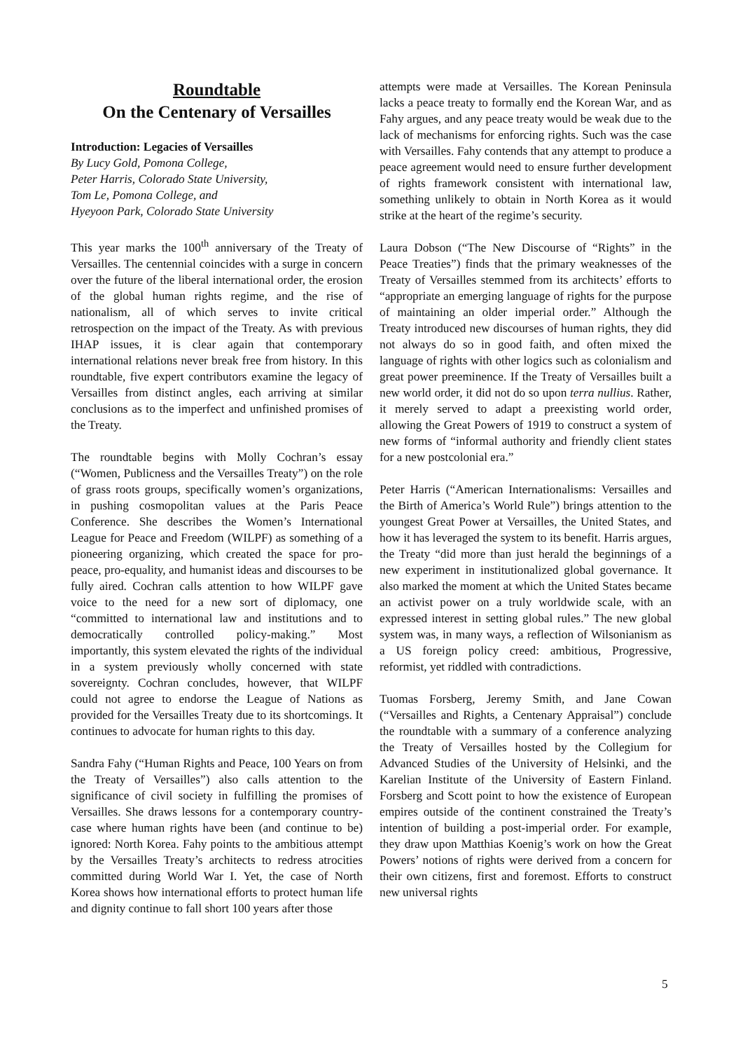Roundtable
On the Centenary of Versailles
Introduction: Legacies of Versailles
By Lucy Gold, Pomona College,
Peter Harris, Colorado State University,
Tom Le, Pomona College, and
Hyeyoon Park, Colorado State University
This year marks the 100<sup>th</sup> anniversary of the Treaty of Versailles. The centennial coincides with a surge in concern over the future of the liberal international order, the erosion of the global human rights regime, and the rise of nationalism, all of which serves to invite critical retrospection on the impact of the Treaty. As with previous IHAP issues, it is clear again that contemporary international relations never break free from history. In this roundtable, five expert contributors examine the legacy of Versailles from distinct angles, each arriving at similar conclusions as to the imperfect and unfinished promises of the Treaty.
The roundtable begins with Molly Cochran’s essay (“Women, Publicness and the Versailles Treaty”) on the role of grass roots groups, specifically women’s organizations, in pushing cosmopolitan values at the Paris Peace Conference. She describes the Women’s International League for Peace and Freedom (WILPF) as something of a pioneering organizing, which created the space for pro-peace, pro-equality, and humanist ideas and discourses to be fully aired. Cochran calls attention to how WILPF gave voice to the need for a new sort of diplomacy, one “committed to international law and institutions and to democratically controlled policy-making.” Most importantly, this system elevated the rights of the individual in a system previously wholly concerned with state sovereignty. Cochran concludes, however, that WILPF could not agree to endorse the League of Nations as provided for the Versailles Treaty due to its shortcomings. It continues to advocate for human rights to this day.
Sandra Fahy (“Human Rights and Peace, 100 Years on from the Treaty of Versailles”) also calls attention to the significance of civil society in fulfilling the promises of Versailles. She draws lessons for a contemporary country-case where human rights have been (and continue to be) ignored: North Korea. Fahy points to the ambitious attempt by the Versailles Treaty’s architects to redress atrocities committed during World War I. Yet, the case of North Korea shows how international efforts to protect human life and dignity continue to fall short 100 years after those
attempts were made at Versailles. The Korean Peninsula lacks a peace treaty to formally end the Korean War, and as Fahy argues, and any peace treaty would be weak due to the lack of mechanisms for enforcing rights. Such was the case with Versailles. Fahy contends that any attempt to produce a peace agreement would need to ensure further development of rights framework consistent with international law, something unlikely to obtain in North Korea as it would strike at the heart of the regime’s security.
Laura Dobson (“The New Discourse of “Rights” in the Peace Treaties”) finds that the primary weaknesses of the Treaty of Versailles stemmed from its architects’ efforts to “appropriate an emerging language of rights for the purpose of maintaining an older imperial order.” Although the Treaty introduced new discourses of human rights, they did not always do so in good faith, and often mixed the language of rights with other logics such as colonialism and great power preeminence. If the Treaty of Versailles built a new world order, it did not do so upon terra nullius. Rather, it merely served to adapt a preexisting world order, allowing the Great Powers of 1919 to construct a system of new forms of “informal authority and friendly client states for a new postcolonial era.”
Peter Harris (“American Internationalisms: Versailles and the Birth of America’s World Rule”) brings attention to the youngest Great Power at Versailles, the United States, and how it has leveraged the system to its benefit. Harris argues, the Treaty “did more than just herald the beginnings of a new experiment in institutionalized global governance. It also marked the moment at which the United States became an activist power on a truly worldwide scale, with an expressed interest in setting global rules.” The new global system was, in many ways, a reflection of Wilsonianism as a US foreign policy creed: ambitious, Progressive, reformist, yet riddled with contradictions.
Tuomas Forsberg, Jeremy Smith, and Jane Cowan (“Versailles and Rights, a Centenary Appraisal”) conclude the roundtable with a summary of a conference analyzing the Treaty of Versailles hosted by the Collegium for Advanced Studies of the University of Helsinki, and the Karelian Institute of the University of Eastern Finland. Forsberg and Scott point to how the existence of European empires outside of the continent constrained the Treaty’s intention of building a post-imperial order. For example, they draw upon Matthias Koenig’s work on how the Great Powers’ notions of rights were derived from a concern for their own citizens, first and foremost. Efforts to construct new universal rights
5